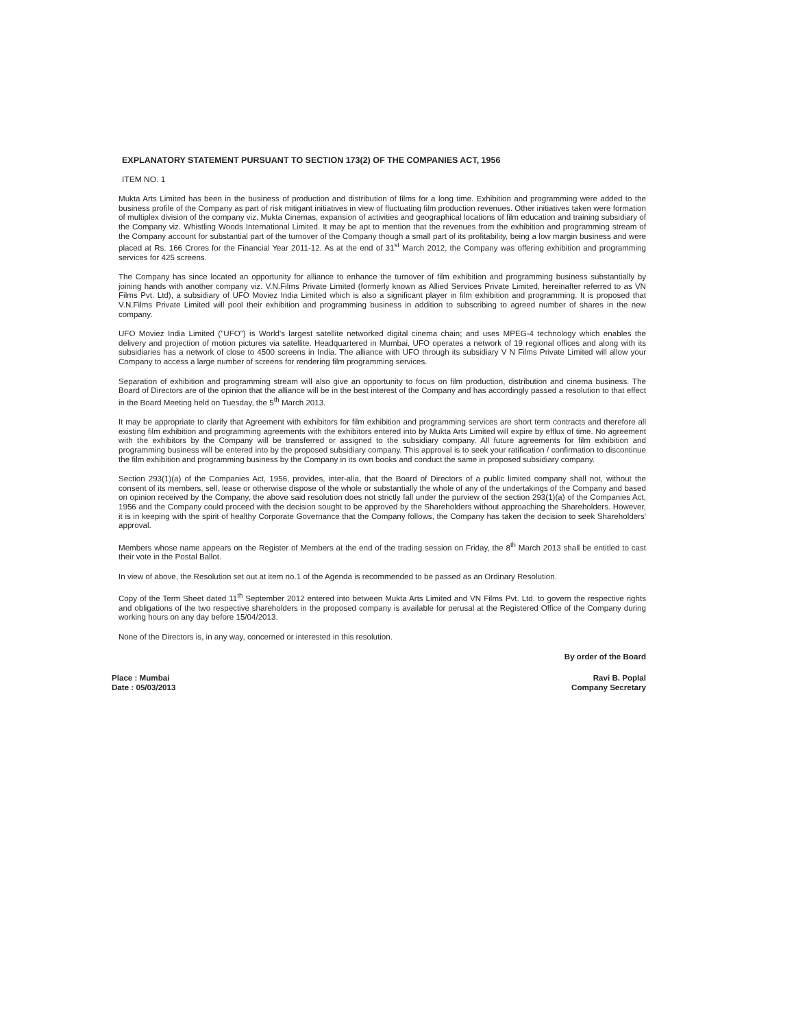EXPLANATORY STATEMENT PURSUANT TO SECTION 173(2) OF THE COMPANIES ACT, 1956
ITEM NO. 1
Mukta Arts Limited has been in the business of production and distribution of films for a long time. Exhibition and programming were added to the business profile of the Company as part of risk mitigant initiatives in view of fluctuating film production revenues. Other initiatives taken were formation of multiplex division of the company viz. Mukta Cinemas, expansion of activities and geographical locations of film education and training subsidiary of the Company viz. Whistling Woods International Limited. It may be apt to mention that the revenues from the exhibition and programming stream of the Company account for substantial part of the turnover of the Company though a small part of its profitability, being a low margin business and were placed at Rs. 166 Crores for the Financial Year 2011-12. As at the end of 31<sup>st</sup> March 2012, the Company was offering exhibition and programming services for 425 screens.
The Company has since located an opportunity for alliance to enhance the turnover of film exhibition and programming business substantially by joining hands with another company viz. V.N.Films Private Limited (formerly known as Allied Services Private Limited, hereinafter referred to as VN Films Pvt. Ltd), a subsidiary of UFO Moviez India Limited which is also a significant player in film exhibition and programming. It is proposed that V.N.Films Private Limited will pool their exhibition and programming business in addition to subscribing to agreed number of shares in the new company.
UFO Moviez India Limited ("UFO") is World's largest satellite networked digital cinema chain; and uses MPEG-4 technology which enables the delivery and projection of motion pictures via satellite. Headquartered in Mumbai, UFO operates a network of 19 regional offices and along with its subsidiaries has a network of close to 4500 screens in India. The alliance with UFO through its subsidiary V N Films Private Limited will allow your Company to access a large number of screens for rendering film programming services.
Separation of exhibition and programming stream will also give an opportunity to focus on film production, distribution and cinema business. The Board of Directors are of the opinion that the alliance will be in the best interest of the Company and has accordingly passed a resolution to that effect in the Board Meeting held on Tuesday, the 5<sup>th</sup> March 2013.
It may be appropriate to clarify that Agreement with exhibitors for film exhibition and programming services are short term contracts and therefore all existing film exhibition and programming agreements with the exhibitors entered into by Mukta Arts Limited will expire by efflux of time. No agreement with the exhibitors by the Company will be transferred or assigned to the subsidiary company. All future agreements for film exhibition and programming business will be entered into by the proposed subsidiary company. This approval is to seek your ratification / confirmation to discontinue the film exhibition and programming business by the Company in its own books and conduct the same in proposed subsidiary company.
Section 293(1)(a) of the Companies Act, 1956, provides, inter-alia, that the Board of Directors of a public limited company shall not, without the consent of its members, sell, lease or otherwise dispose of the whole or substantially the whole of any of the undertakings of the Company and based on opinion received by the Company, the above said resolution does not strictly fall under the purview of the section 293(1)(a) of the Companies Act, 1956 and the Company could proceed with the decision sought to be approved by the Shareholders without approaching the Shareholders. However, it is in keeping with the spirit of healthy Corporate Governance that the Company follows, the Company has taken the decision to seek Shareholders' approval.
Members whose name appears on the Register of Members at the end of the trading session on Friday, the 8<sup>th</sup> March 2013 shall be entitled to cast their vote in the Postal Ballot.
In view of above, the Resolution set out at item no.1 of the Agenda is recommended to be passed as an Ordinary Resolution.
Copy of the Term Sheet dated 11<sup>th</sup> September 2012 entered into between Mukta Arts Limited and VN Films Pvt. Ltd. to govern the respective rights and obligations of the two respective shareholders in the proposed company is available for perusal at the Registered Office of the Company during working hours on any day before 15/04/2013.
None of the Directors is, in any way, concerned or interested in this resolution.
By order of the Board
Place : Mumbai
Date : 05/03/2013
Ravi B. Poplal
Company Secretary